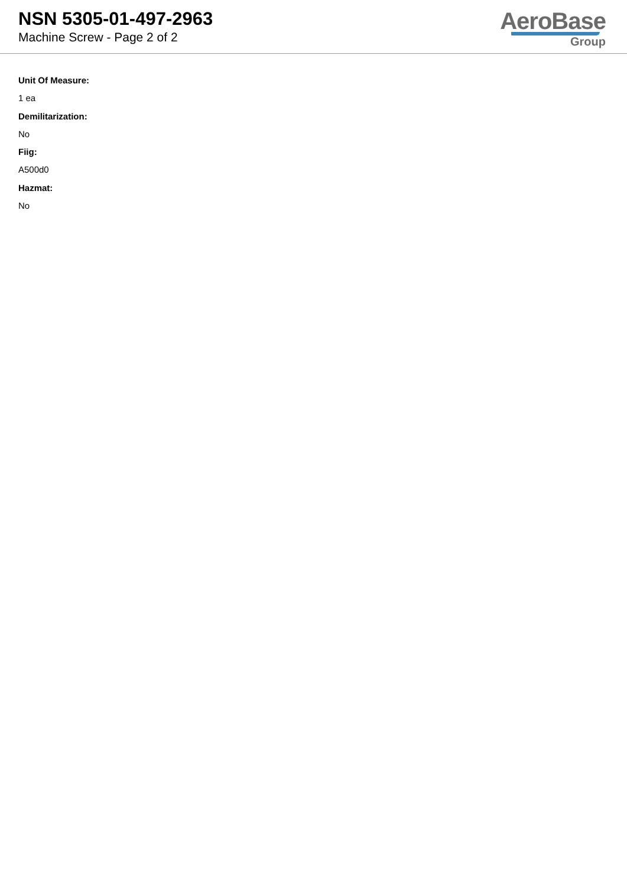NSN 5305-01-497-2963
Machine Screw - Page 2 of 2
AeroBase
Group
Unit Of Measure:
1 ea
Demilitarization:
No
Fiig:
A500d0
Hazmat:
No